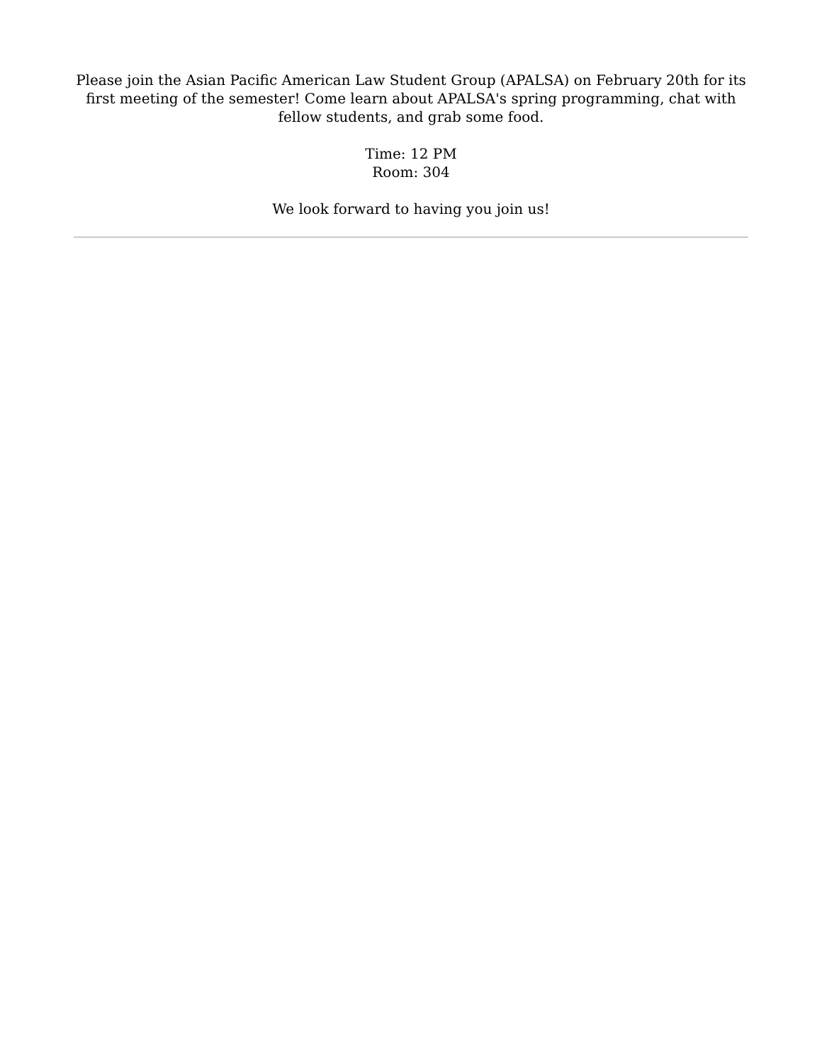Please join the Asian Pacific American Law Student Group (APALSA) on February 20th for its first meeting of the semester! Come learn about APALSA's spring programming, chat with fellow students, and grab some food.
Time: 12 PM
Room: 304
We look forward to having you join us!